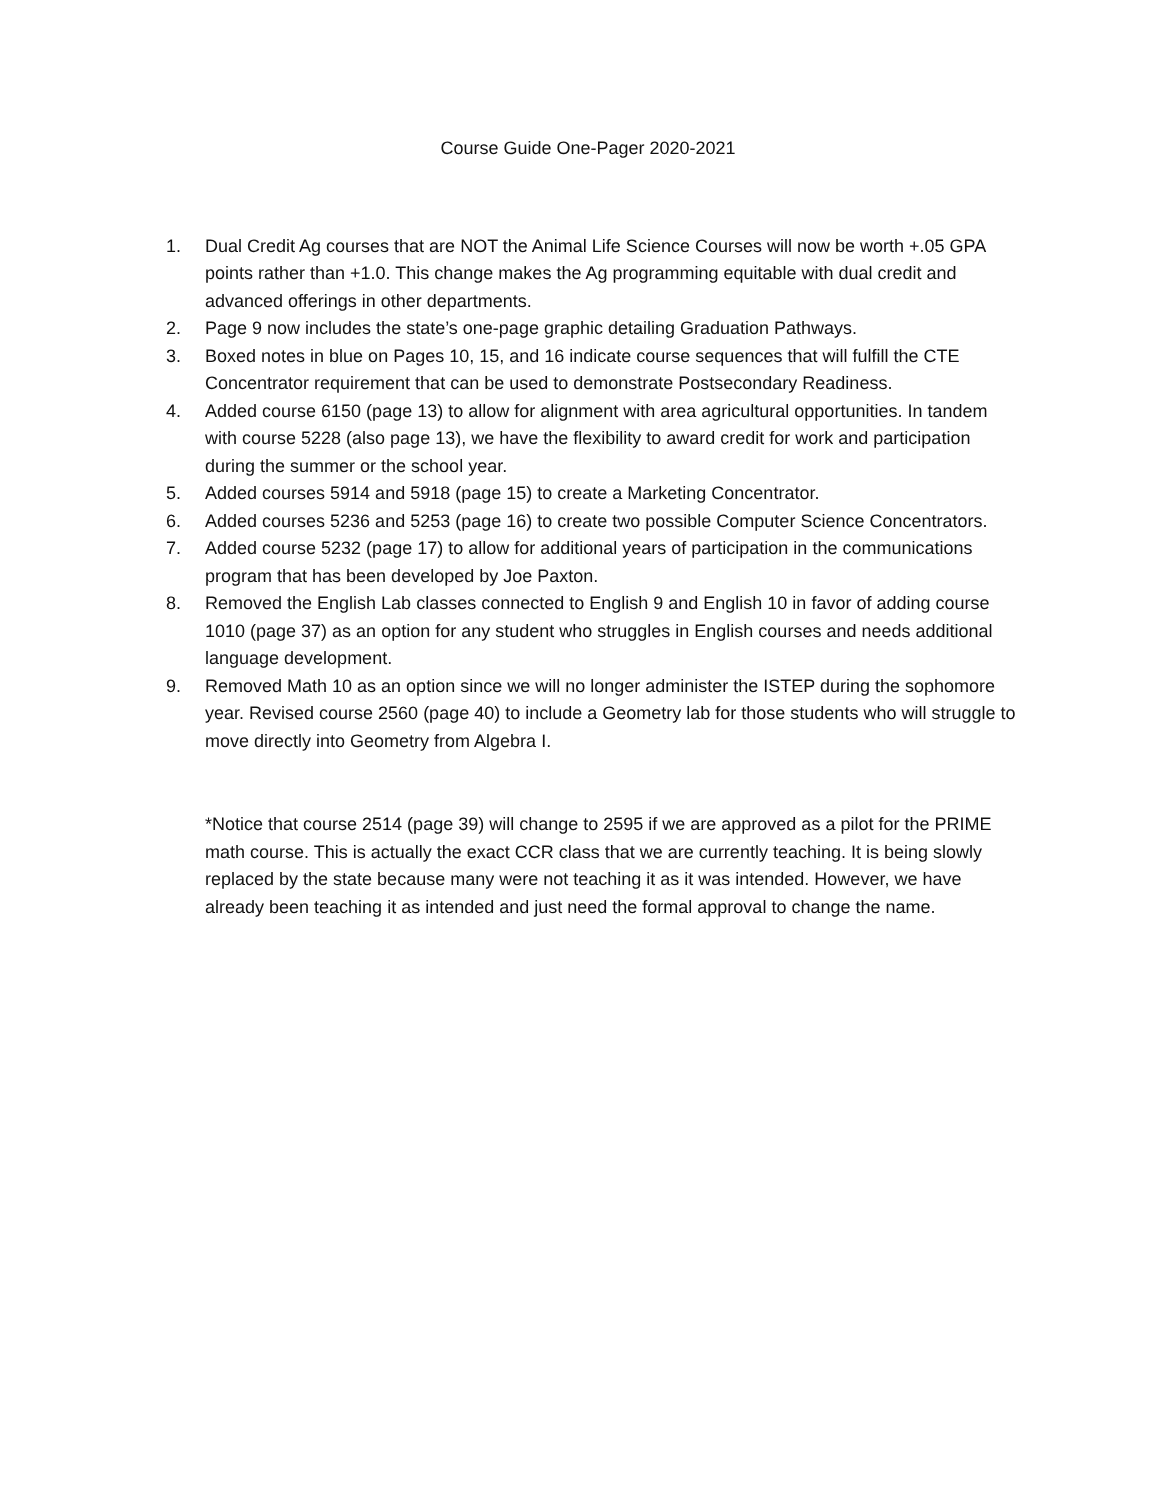Course Guide One-Pager 2020-2021
1. Dual Credit Ag courses that are NOT the Animal Life Science Courses will now be worth +.05 GPA points rather than +1.0. This change makes the Ag programming equitable with dual credit and advanced offerings in other departments.
2. Page 9 now includes the state’s one-page graphic detailing Graduation Pathways.
3. Boxed notes in blue on Pages 10, 15, and 16 indicate course sequences that will fulfill the CTE Concentrator requirement that can be used to demonstrate Postsecondary Readiness.
4. Added course 6150 (page 13) to allow for alignment with area agricultural opportunities. In tandem with course 5228 (also page 13), we have the flexibility to award credit for work and participation during the summer or the school year.
5. Added courses 5914 and 5918 (page 15) to create a Marketing Concentrator.
6. Added courses 5236 and 5253 (page 16) to create two possible Computer Science Concentrators.
7. Added course 5232 (page 17) to allow for additional years of participation in the communications program that has been developed by Joe Paxton.
8. Removed the English Lab classes connected to English 9 and English 10 in favor of adding course 1010 (page 37) as an option for any student who struggles in English courses and needs additional language development.
9. Removed Math 10 as an option since we will no longer administer the ISTEP during the sophomore year. Revised course 2560 (page 40) to include a Geometry lab for those students who will struggle to move directly into Geometry from Algebra I.
*Notice that course 2514 (page 39) will change to 2595 if we are approved as a pilot for the PRIME math course. This is actually the exact CCR class that we are currently teaching. It is being slowly replaced by the state because many were not teaching it as it was intended. However, we have already been teaching it as intended and just need the formal approval to change the name.